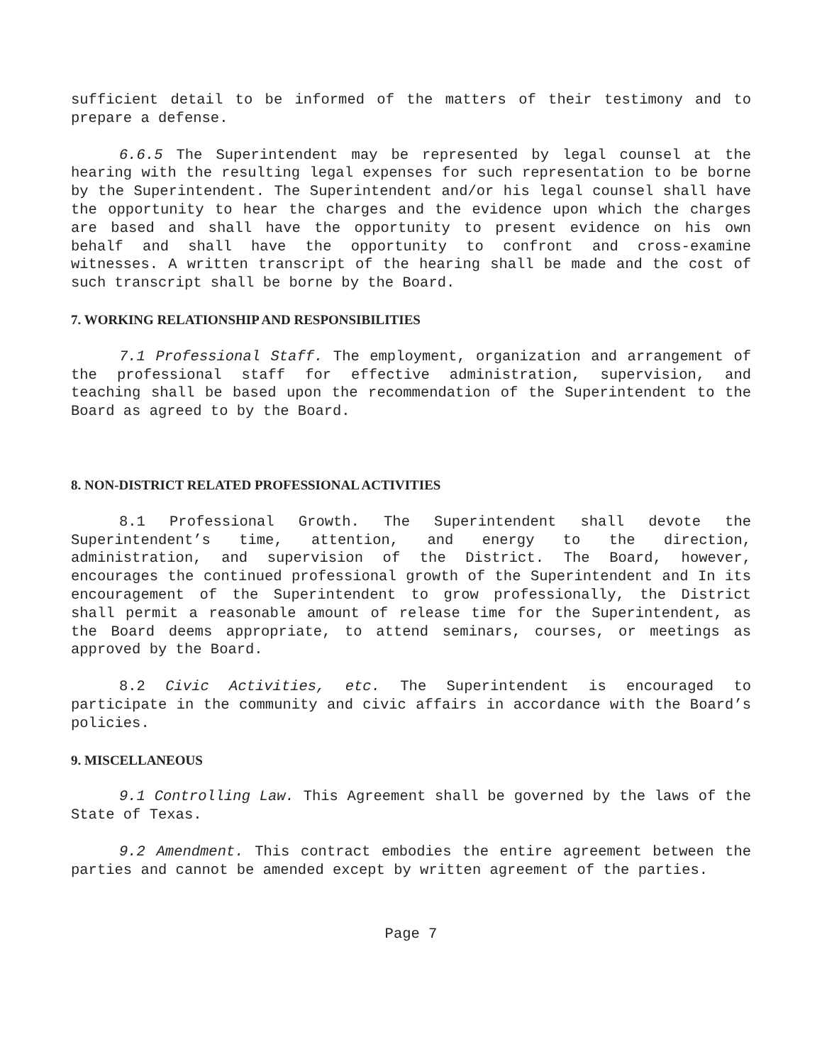sufficient detail to be informed of the matters of their testimony and to prepare a defense.
6.6.5 The Superintendent may be represented by legal counsel at the hearing with the resulting legal expenses for such representation to be borne by the Superintendent. The Superintendent and/or his legal counsel shall have the opportunity to hear the charges and the evidence upon which the charges are based and shall have the opportunity to present evidence on his own behalf and shall have the opportunity to confront and cross-examine witnesses. A written transcript of the hearing shall be made and the cost of such transcript shall be borne by the Board.
7. WORKING RELATIONSHIP AND RESPONSIBILITIES
7.1 Professional Staff. The employment, organization and arrangement of the professional staff for effective administration, supervision, and teaching shall be based upon the recommendation of the Superintendent to the Board as agreed to by the Board.
8. NON-DISTRICT RELATED PROFESSIONAL ACTIVITIES
8.1 Professional Growth. The Superintendent shall devote the Superintendent’s time, attention, and energy to the direction, administration, and supervision of the District. The Board, however, encourages the continued professional growth of the Superintendent and In its encouragement of the Superintendent to grow professionally, the District shall permit a reasonable amount of release time for the Superintendent, as the Board deems appropriate, to attend seminars, courses, or meetings as approved by the Board.
8.2 Civic Activities, etc. The Superintendent is encouraged to participate in the community and civic affairs in accordance with the Board’s policies.
9. MISCELLANEOUS
9.1 Controlling Law. This Agreement shall be governed by the laws of the State of Texas.
9.2 Amendment. This contract embodies the entire agreement between the parties and cannot be amended except by written agreement of the parties.
Page 7